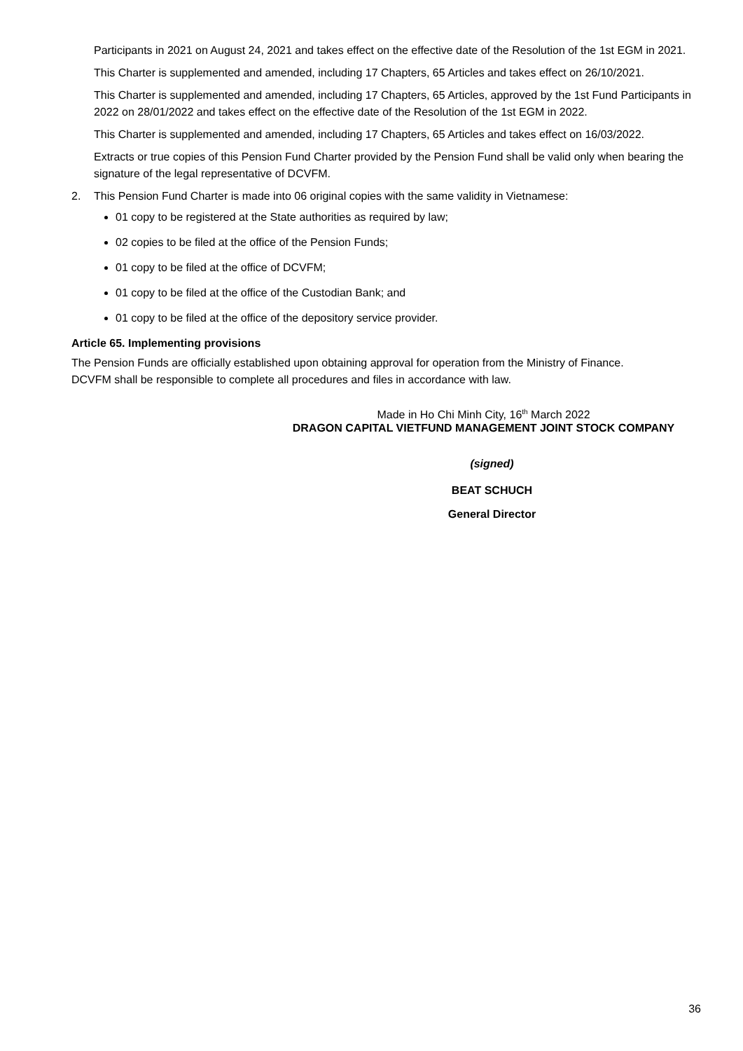Participants in 2021 on August 24, 2021 and takes effect on the effective date of the Resolution of the 1st EGM in 2021.
This Charter is supplemented and amended, including 17 Chapters, 65 Articles and takes effect on 26/10/2021.
This Charter is supplemented and amended, including 17 Chapters, 65 Articles, approved by the 1st Fund Participants in 2022 on 28/01/2022 and takes effect on the effective date of the Resolution of the 1st EGM in 2022.
This Charter is supplemented and amended, including 17 Chapters, 65 Articles and takes effect on 16/03/2022.
Extracts or true copies of this Pension Fund Charter provided by the Pension Fund shall be valid only when bearing the signature of the legal representative of DCVFM.
2. This Pension Fund Charter is made into 06 original copies with the same validity in Vietnamese:
01 copy to be registered at the State authorities as required by law;
02 copies to be filed at the office of the Pension Funds;
01 copy to be filed at the office of DCVFM;
01 copy to be filed at the office of the Custodian Bank; and
01 copy to be filed at the office of the depository service provider.
Article 65. Implementing provisions
The Pension Funds are officially established upon obtaining approval for operation from the Ministry of Finance. DCVFM shall be responsible to complete all procedures and files in accordance with law.
Made in Ho Chi Minh City, 16<sup>th</sup> March 2022
DRAGON CAPITAL VIETFUND MANAGEMENT JOINT STOCK COMPANY
(signed)
BEAT SCHUCH
General Director
36